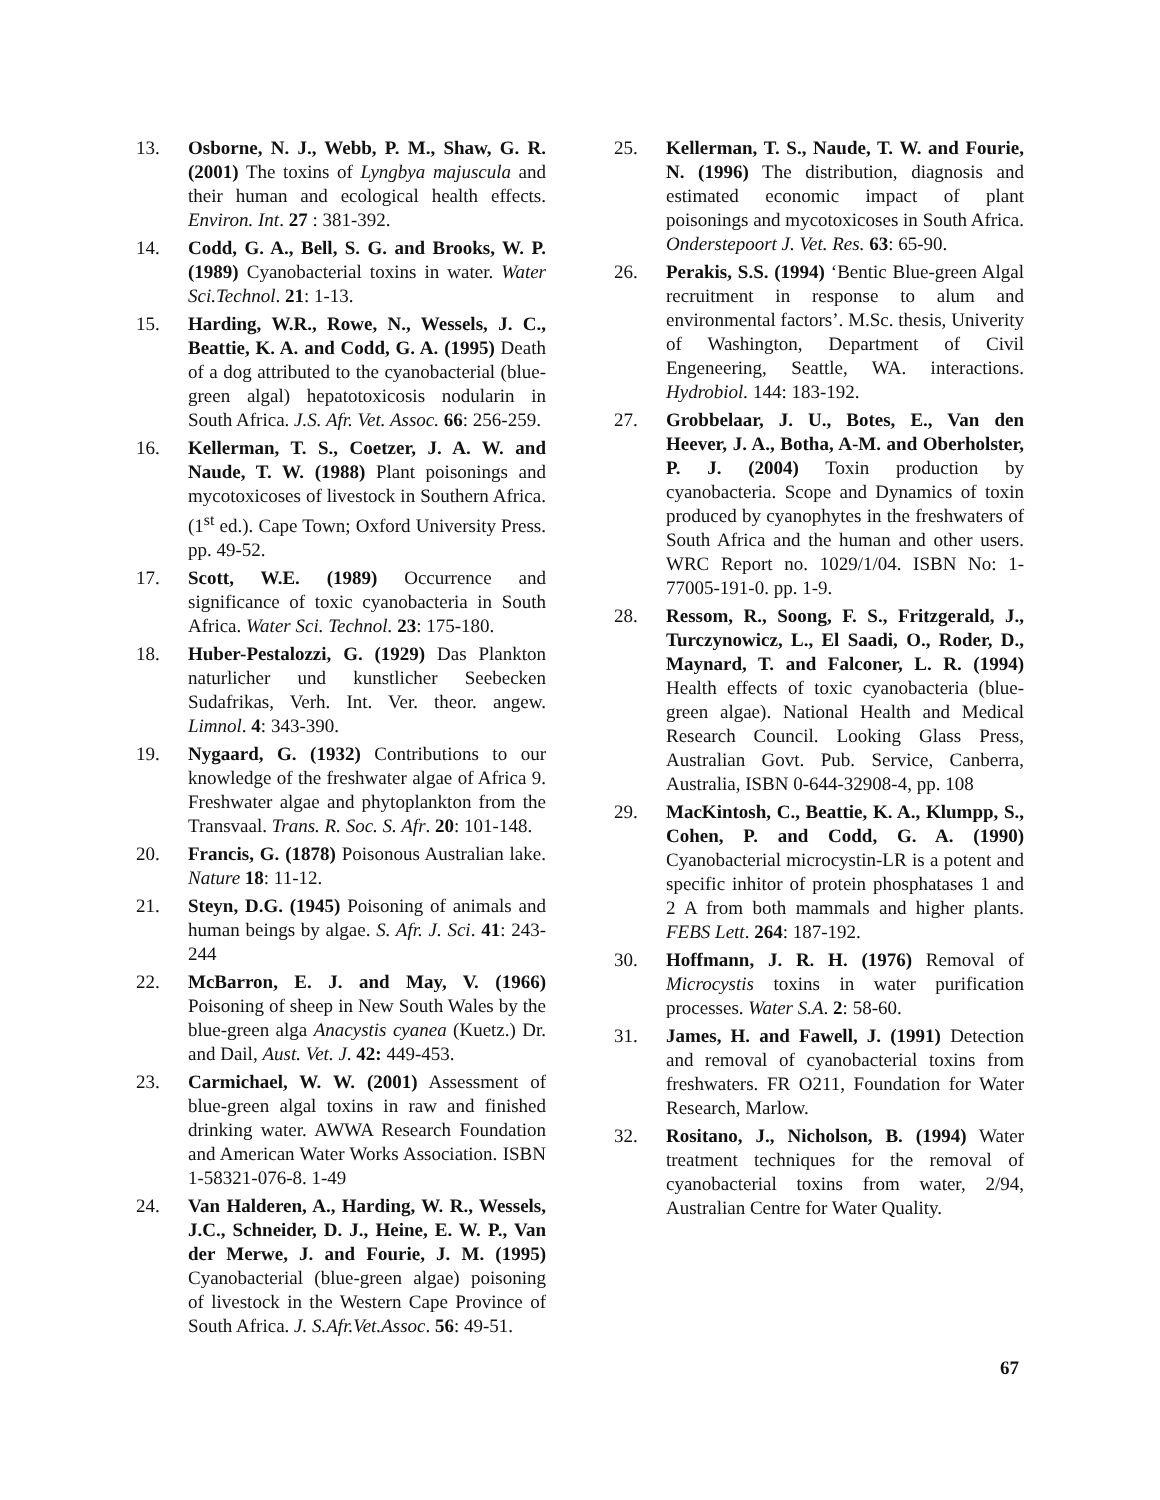13. Osborne, N. J., Webb, P. M., Shaw, G. R. (2001) The toxins of Lyngbya majuscula and their human and ecological health effects. Environ. Int. 27 : 381-392.
14. Codd, G. A., Bell, S. G. and Brooks, W. P. (1989) Cyanobacterial toxins in water. Water Sci.Technol. 21: 1-13.
15. Harding, W.R., Rowe, N., Wessels, J. C., Beattie, K. A. and Codd, G. A. (1995) Death of a dog attributed to the cyanobacterial (blue-green algal) hepatotoxicosis nodularin in South Africa. J.S. Afr. Vet. Assoc. 66: 256-259.
16. Kellerman, T. S., Coetzer, J. A. W. and Naude, T. W. (1988) Plant poisonings and mycotoxicoses of livestock in Southern Africa. (1<sup>st</sup> ed.). Cape Town; Oxford University Press. pp. 49-52.
17. Scott, W.E. (1989) Occurrence and significance of toxic cyanobacteria in South Africa. Water Sci. Technol. 23: 175-180.
18. Huber-Pestalozzi, G. (1929) Das Plankton naturlicher und kunstlicher Seebecken Sudafrikas, Verh. Int. Ver. theor. angew. Limnol. 4: 343-390.
19. Nygaard, G. (1932) Contributions to our knowledge of the freshwater algae of Africa 9. Freshwater algae and phytoplankton from the Transvaal. Trans. R. Soc. S. Afr. 20: 101-148.
20. Francis, G. (1878) Poisonous Australian lake. Nature 18: 11-12.
21. Steyn, D.G. (1945) Poisoning of animals and human beings by algae. S. Afr. J. Sci. 41: 243-244
22. McBarron, E. J. and May, V. (1966) Poisoning of sheep in New South Wales by the blue-green alga Anacystis cyanea (Kuetz.) Dr. and Dail, Aust. Vet. J. 42: 449-453.
23. Carmichael, W. W. (2001) Assessment of blue-green algal toxins in raw and finished drinking water. AWWA Research Foundation and American Water Works Association. ISBN 1-58321-076-8. 1-49
24. Van Halderen, A., Harding, W. R., Wessels, J.C., Schneider, D. J., Heine, E. W. P., Van der Merwe, J. and Fourie, J. M. (1995) Cyanobacterial (blue-green algae) poisoning of livestock in the Western Cape Province of South Africa. J. S.Afr.Vet.Assoc. 56: 49-51.
25. Kellerman, T. S., Naude, T. W. and Fourie, N. (1996) The distribution, diagnosis and estimated economic impact of plant poisonings and mycotoxicoses in South Africa. Onderstepoort J. Vet. Res. 63: 65-90.
26. Perakis, S.S. (1994) ‘Bentic Blue-green Algal recruitment in response to alum and environmental factors’. M.Sc. thesis, Univerity of Washington, Department of Civil Engeneering, Seattle, WA. interactions. Hydrobiol. 144: 183-192.
27. Grobbelaar, J. U., Botes, E., Van den Heever, J. A., Botha, A-M. and Oberholster, P. J. (2004) Toxin production by cyanobacteria. Scope and Dynamics of toxin produced by cyanophytes in the freshwaters of South Africa and the human and other users. WRC Report no. 1029/1/04. ISBN No: 1-77005-191-0. pp. 1-9.
28. Ressom, R., Soong, F. S., Fritzgerald, J., Turczynowicz, L., El Saadi, O., Roder, D., Maynard, T. and Falconer, L. R. (1994) Health effects of toxic cyanobacteria (blue-green algae). National Health and Medical Research Council. Looking Glass Press, Australian Govt. Pub. Service, Canberra, Australia, ISBN 0-644-32908-4, pp. 108
29. MacKintosh, C., Beattie, K. A., Klumpp, S., Cohen, P. and Codd, G. A. (1990) Cyanobacterial microcystin-LR is a potent and specific inhitor of protein phosphatases 1 and 2 A from both mammals and higher plants. FEBS Lett. 264: 187-192.
30. Hoffmann, J. R. H. (1976) Removal of Microcystis toxins in water purification processes. Water S.A. 2: 58-60.
31. James, H. and Fawell, J. (1991) Detection and removal of cyanobacterial toxins from freshwaters. FR O211, Foundation for Water Research, Marlow.
32. Rositano, J., Nicholson, B. (1994) Water treatment techniques for the removal of cyanobacterial toxins from water, 2/94, Australian Centre for Water Quality.
67